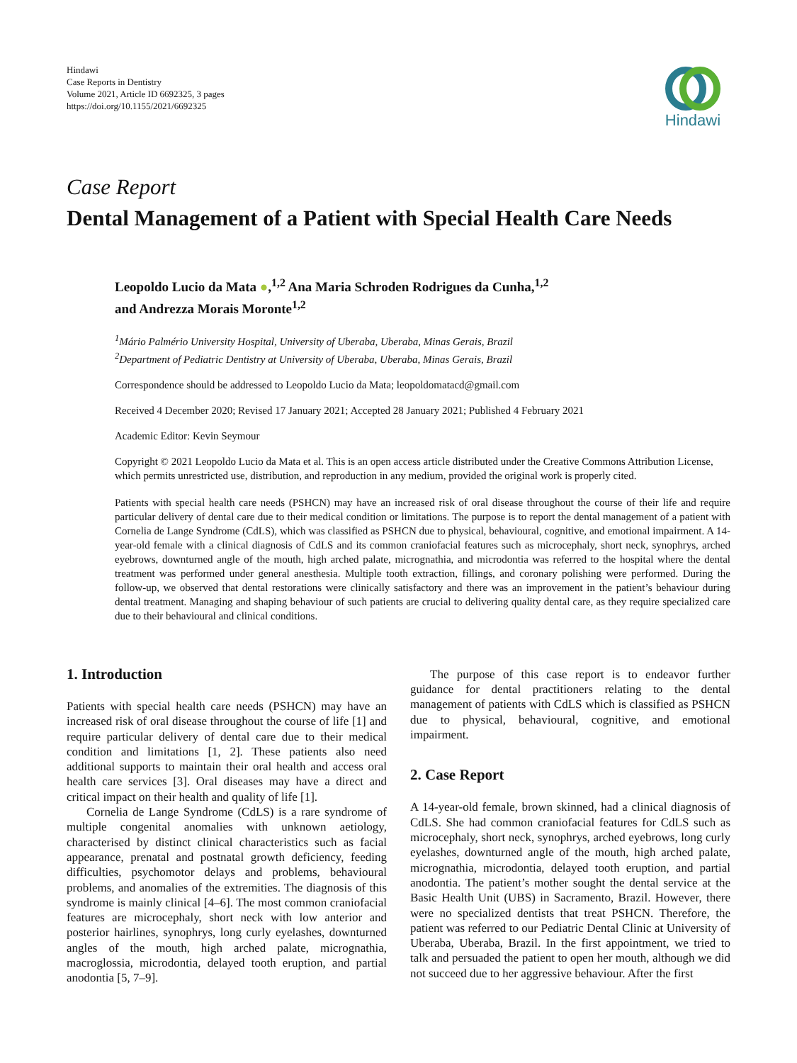Hindawi
Case Reports in Dentistry
Volume 2021, Article ID 6692325, 3 pages
https://doi.org/10.1155/2021/6692325
Hindawi
Case Report
Dental Management of a Patient with Special Health Care Needs
Leopoldo Lucio da Mata ●,<sup>1,2</sup> Ana Maria Schroden Rodrigues da Cunha,<sup>1,2</sup>
and Andrezza Morais Moronte<sup>1,2</sup>
<sup>1</sup> Mário Palmério University Hospital, University of Uberaba, Uberaba, Minas Gerais, Brazil
<sup>2</sup> Department of Pediatric Dentistry at University of Uberaba, Uberaba, Minas Gerais, Brazil
Correspondence should be addressed to Leopoldo Lucio da Mata; leopoldomatacd@gmail.com
Received 4 December 2020; Revised 17 January 2021; Accepted 28 January 2021; Published 4 February 2021
Academic Editor: Kevin Seymour
Copyright © 2021 Leopoldo Lucio da Mata et al. This is an open access article distributed under the Creative Commons Attribution License, which permits unrestricted use, distribution, and reproduction in any medium, provided the original work is properly cited.
Patients with special health care needs (PSHCN) may have an increased risk of oral disease throughout the course of their life and require particular delivery of dental care due to their medical condition or limitations. The purpose is to report the dental management of a patient with Cornelia de Lange Syndrome (CdLS), which was classified as PSHCN due to physical, behavioural, cognitive, and emotional impairment. A 14-year-old female with a clinical diagnosis of CdLS and its common craniofacial features such as microcephaly, short neck, synophrys, arched eyebrows, downturned angle of the mouth, high arched palate, micrognathia, and microdontia was referred to the hospital where the dental treatment was performed under general anesthesia. Multiple tooth extraction, fillings, and coronary polishing were performed. During the follow-up, we observed that dental restorations were clinically satisfactory and there was an improvement in the patient’s behaviour during dental treatment. Managing and shaping behaviour of such patients are crucial to delivering quality dental care, as they require specialized care due to their behavioural and clinical conditions.
1. Introduction
Patients with special health care needs (PSHCN) may have an increased risk of oral disease throughout the course of life [1] and require particular delivery of dental care due to their medical condition and limitations [1, 2]. These patients also need additional supports to maintain their oral health and access oral health care services [3]. Oral diseases may have a direct and critical impact on their health and quality of life [1].
Cornelia de Lange Syndrome (CdLS) is a rare syndrome of multiple congenital anomalies with unknown aetiology, characterised by distinct clinical characteristics such as facial appearance, prenatal and postnatal growth deficiency, feeding difficulties, psychomotor delays and problems, behavioural problems, and anomalies of the extremities. The diagnosis of this syndrome is mainly clinical [4–6]. The most common craniofacial features are microcephaly, short neck with low anterior and posterior hairlines, synophrys, long curly eyelashes, downturned angles of the mouth, high arched palate, micrognathia, macroglossia, microdontia, delayed tooth eruption, and partial anodontia [5, 7–9].
The purpose of this case report is to endeavor further guidance for dental practitioners relating to the dental management of patients with CdLS which is classified as PSHCN due to physical, behavioural, cognitive, and emotional impairment.
2. Case Report
A 14-year-old female, brown skinned, had a clinical diagnosis of CdLS. She had common craniofacial features for CdLS such as microcephaly, short neck, synophrys, arched eyebrows, long curly eyelashes, downturned angle of the mouth, high arched palate, micrognathia, microdontia, delayed tooth eruption, and partial anodontia. The patient’s mother sought the dental service at the Basic Health Unit (UBS) in Sacramento, Brazil. However, there were no specialized dentists that treat PSHCN. Therefore, the patient was referred to our Pediatric Dental Clinic at University of Uberaba, Uberaba, Brazil. In the first appointment, we tried to talk and persuaded the patient to open her mouth, although we did not succeed due to her aggressive behaviour. After the first